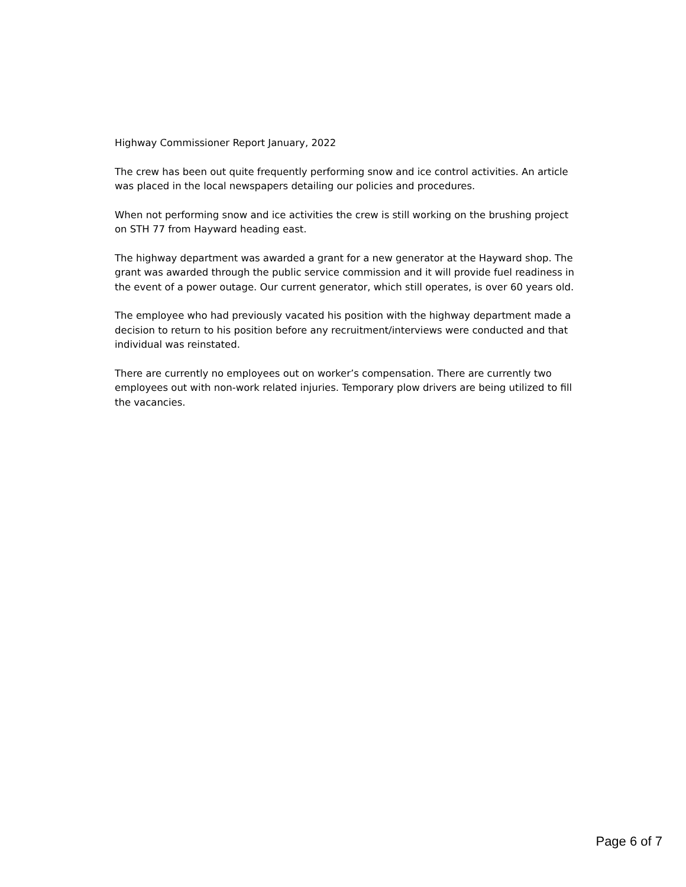Highway Commissioner Report January, 2022
The crew has been out quite frequently performing snow and ice control activities. An article was placed in the local newspapers detailing our policies and procedures.
When not performing snow and ice activities the crew is still working on the brushing project on STH 77 from Hayward heading east.
The highway department was awarded a grant for a new generator at the Hayward shop. The grant was awarded through the public service commission and it will provide fuel readiness in the event of a power outage. Our current generator, which still operates, is over 60 years old.
The employee who had previously vacated his position with the highway department made a decision to return to his position before any recruitment/interviews were conducted and that individual was reinstated.
There are currently no employees out on worker’s compensation. There are currently two employees out with non-work related injuries. Temporary plow drivers are being utilized to fill the vacancies.
Page 6 of 7